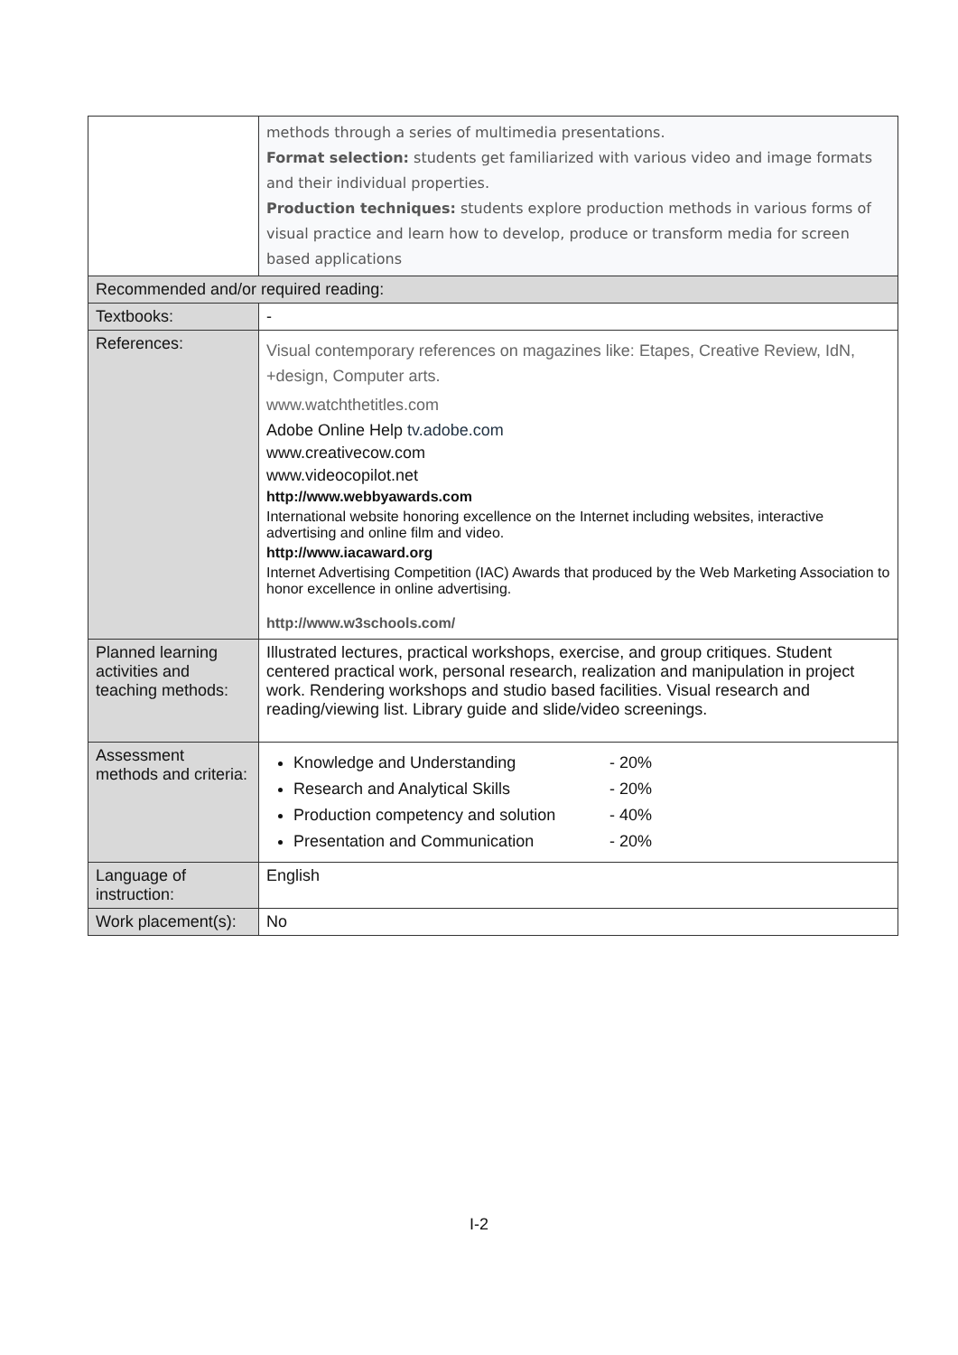| | methods through a series of multimedia presentations. Format selection: students get familiarized with various video and image formats and their individual properties. Production techniques: students explore production methods in various forms of visual practice and learn how to develop, produce or transform media for screen based applications |
| Recommended and/or required reading: | |
| Textbooks: | - |
| References: | Visual contemporary references on magazines like: Etapes, Creative Review, IdN, +design, Computer arts. www.watchthetitles.com Adobe Online Help tv.adobe.com www.creativecow.com www.videocopilot.net http://www.webbyawards.com International website honoring excellence on the Internet including websites, interactive advertising and online film and video. http://www.iacaward.org Internet Advertising Competition (IAC) Awards that produced by the Web Marketing Association to honor excellence in online advertising. http://www.w3schools.com/ |
| Planned learning activities and teaching methods: | Illustrated lectures, practical workshops, exercise, and group critiques. Student centered practical work, personal research, realization and manipulation in project work. Rendering workshops and studio based facilities. Visual research and reading/viewing list. Library guide and slide/video screenings. |
| Assessment methods and criteria: | Knowledge and Understanding - 20% Research and Analytical Skills - 20% Production competency and solution - 40% Presentation and Communication - 20% |
| Language of instruction: | English |
| Work placement(s): | No |
I-2